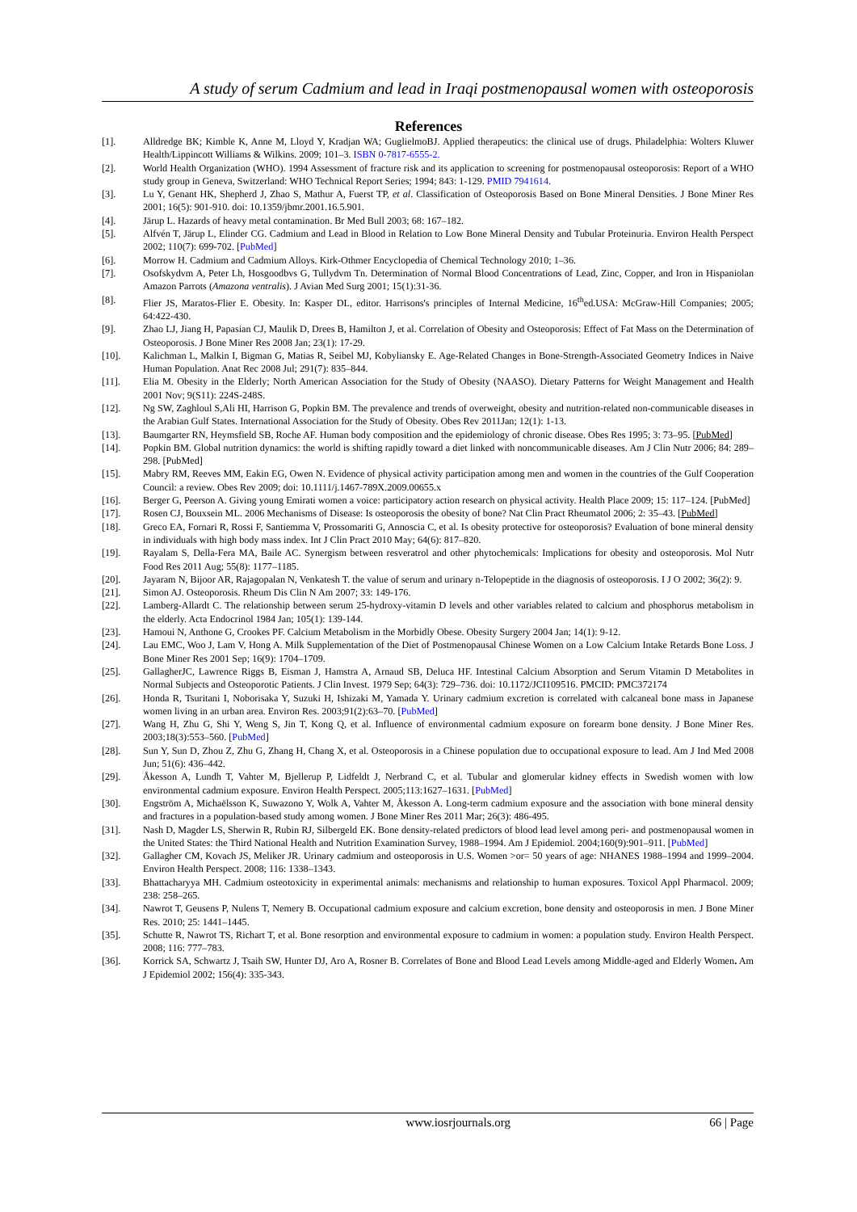A study of serum Cadmium and lead in Iraqi postmenopausal women with osteoporosis
References
[1]. Alldredge BK; Kimble K, Anne M, Lloyd Y, Kradjan WA; GuglielmoBJ. Applied therapeutics: the clinical use of drugs. Philadelphia: Wolters Kluwer Health/Lippincott Williams & Wilkins. 2009; 101–3. ISBN 0-7817-6555-2.
[2]. World Health Organization (WHO). 1994 Assessment of fracture risk and its application to screening for postmenopausal osteoporosis: Report of a WHO study group in Geneva, Switzerland: WHO Technical Report Series; 1994; 843: 1-129. PMID 7941614.
[3]. Lu Y, Genant HK, Shepherd J, Zhao S, Mathur A, Fuerst TP, et al. Classification of Osteoporosis Based on Bone Mineral Densities. J Bone Miner Res 2001; 16(5): 901-910. doi: 10.1359/jbmr.2001.16.5.901.
[4]. Järup L. Hazards of heavy metal contamination. Br Med Bull 2003; 68: 167–182.
[5]. Alfvén T, Järup L, Elinder CG. Cadmium and Lead in Blood in Relation to Low Bone Mineral Density and Tubular Proteinuria. Environ Health Perspect 2002; 110(7): 699-702. [PubMed]
[6]. Morrow H. Cadmium and Cadmium Alloys. Kirk-Othmer Encyclopedia of Chemical Technology 2010; 1–36.
[7]. Osofskydvm A, Peter Lh, Hosgoodbvs G, Tullydvm Tn. Determination of Normal Blood Concentrations of Lead, Zinc, Copper, and Iron in Hispaniolan Amazon Parrots (Amazona ventralis). J Avian Med Surg 2001; 15(1):31-36.
[8]. Flier JS, Maratos-Flier E. Obesity. In: Kasper DL, editor. Harrisons's principles of Internal Medicine, 16<sup>th</sup>ed.USA: McGraw-Hill Companies; 2005; 64:422-430.
[9]. Zhao LJ, Jiang H, Papasian CJ, Maulik D, Drees B, Hamilton J, et al. Correlation of Obesity and Osteoporosis: Effect of Fat Mass on the Determination of Osteoporosis. J Bone Miner Res 2008 Jan; 23(1): 17-29.
[10]. Kalichman L, Malkin I, Bigman G, Matias R, Seibel MJ, Kobyliansky E. Age-Related Changes in Bone-Strength-Associated Geometry Indices in Naive Human Population. Anat Rec 2008 Jul; 291(7): 835–844.
[11]. Elia M. Obesity in the Elderly; North American Association for the Study of Obesity (NAASO). Dietary Patterns for Weight Management and Health 2001 Nov; 9(S11): 224S-248S.
[12]. Ng SW, Zaghloul S,Ali HI, Harrison G, Popkin BM. The prevalence and trends of overweight, obesity and nutrition-related non-communicable diseases in the Arabian Gulf States. International Association for the Study of Obesity. Obes Rev 2011Jan; 12(1): 1-13.
[13]. Baumgarter RN, Heymsfield SB, Roche AF. Human body composition and the epidemiology of chronic disease. Obes Res 1995; 3: 73–95. [PubMed]
[14]. Popkin BM. Global nutrition dynamics: the world is shifting rapidly toward a diet linked with noncommunicable diseases. Am J Clin Nutr 2006; 84: 289–298. [PubMed]
[15]. Mabry RM, Reeves MM, Eakin EG, Owen N. Evidence of physical activity participation among men and women in the countries of the Gulf Cooperation Council: a review. Obes Rev 2009; doi: 10.1111/j.1467-789X.2009.00655.x
[16]. Berger G, Peerson A. Giving young Emirati women a voice: participatory action research on physical activity. Health Place 2009; 15: 117–124. [PubMed]
[17]. Rosen CJ, Bouxsein ML. 2006 Mechanisms of Disease: Is osteoporosis the obesity of bone? Nat Clin Pract Rheumatol 2006; 2: 35–43. [PubMed]
[18]. Greco EA, Fornari R, Rossi F, Santiemma V, Prossomariti G, Annoscia C, et al. Is obesity protective for osteoporosis? Evaluation of bone mineral density in individuals with high body mass index. Int J Clin Pract 2010 May; 64(6): 817–820.
[19]. Rayalam S, Della-Fera MA, Baile AC. Synergism between resveratrol and other phytochemicals: Implications for obesity and osteoporosis. Mol Nutr Food Res 2011 Aug; 55(8): 1177–1185.
[20]. Jayaram N, Bijoor AR, Rajagopalan N, Venkatesh T. the value of serum and urinary n-Telopeptide in the diagnosis of osteoporosis. I J O 2002; 36(2): 9.
[21]. Simon AJ. Osteoporosis. Rheum Dis Clin N Am 2007; 33: 149-176.
[22]. Lamberg-Allardt C. The relationship between serum 25-hydroxy-vitamin D levels and other variables related to calcium and phosphorus metabolism in the elderly. Acta Endocrinol 1984 Jan; 105(1): 139-144.
[23]. Hamoui N, Anthone G, Crookes PF. Calcium Metabolism in the Morbidly Obese. Obesity Surgery 2004 Jan; 14(1): 9-12.
[24]. Lau EMC, Woo J, Lam V, Hong A. Milk Supplementation of the Diet of Postmenopausal Chinese Women on a Low Calcium Intake Retards Bone Loss. J Bone Miner Res 2001 Sep; 16(9): 1704–1709.
[25]. GallagherJC, Lawrence Riggs B, Eisman J, Hamstra A, Arnaud SB, Deluca HF. Intestinal Calcium Absorption and Serum Vitamin D Metabolites in Normal Subjects and Osteoporotic Patients. J Clin Invest. 1979 Sep; 64(3): 729–736. doi: 10.1172/JCI109516. PMCID: PMC372174
[26]. Honda R, Tsuritani I, Noborisaka Y, Suzuki H, Ishizaki M, Yamada Y. Urinary cadmium excretion is correlated with calcaneal bone mass in Japanese women living in an urban area. Environ Res. 2003;91(2):63–70. [PubMed]
[27]. Wang H, Zhu G, Shi Y, Weng S, Jin T, Kong Q, et al. Influence of environmental cadmium exposure on forearm bone density. J Bone Miner Res. 2003;18(3):553–560. [PubMed]
[28]. Sun Y, Sun D, Zhou Z, Zhu G, Zhang H, Chang X, et al. Osteoporosis in a Chinese population due to occupational exposure to lead. Am J Ind Med 2008 Jun; 51(6): 436–442.
[29]. Åkesson A, Lundh T, Vahter M, Bjellerup P, Lidfeldt J, Nerbrand C, et al. Tubular and glomerular kidney effects in Swedish women with low environmental cadmium exposure. Environ Health Perspect. 2005;113:1627–1631. [PubMed]
[30]. Engström A, Michaëlsson K, Suwazono Y, Wolk A, Vahter M, Åkesson A. Long-term cadmium exposure and the association with bone mineral density and fractures in a population-based study among women. J Bone Miner Res 2011 Mar; 26(3): 486-495.
[31]. Nash D, Magder LS, Sherwin R, Rubin RJ, Silbergeld EK. Bone density-related predictors of blood lead level among peri- and postmenopausal women in the United States: the Third National Health and Nutrition Examination Survey, 1988–1994. Am J Epidemiol. 2004;160(9):901–911. [PubMed]
[32]. Gallagher CM, Kovach JS, Meliker JR. Urinary cadmium and osteoporosis in U.S. Women >or= 50 years of age: NHANES 1988–1994 and 1999–2004. Environ Health Perspect. 2008; 116: 1338–1343.
[33]. Bhattacharyya MH. Cadmium osteotoxicity in experimental animals: mechanisms and relationship to human exposures. Toxicol Appl Pharmacol. 2009; 238: 258–265.
[34]. Nawrot T, Geusens P, Nulens T, Nemery B. Occupational cadmium exposure and calcium excretion, bone density and osteoporosis in men. J Bone Miner Res. 2010; 25: 1441–1445.
[35]. Schutte R, Nawrot TS, Richart T, et al. Bone resorption and environmental exposure to cadmium in women: a population study. Environ Health Perspect. 2008; 116: 777–783.
[36]. Korrick SA, Schwartz J, Tsaih SW, Hunter DJ, Aro A, Rosner B. Correlates of Bone and Blood Lead Levels among Middle-aged and Elderly Women. Am J Epidemiol 2002; 156(4): 335-343.
www.iosrjournals.org 66 | Page